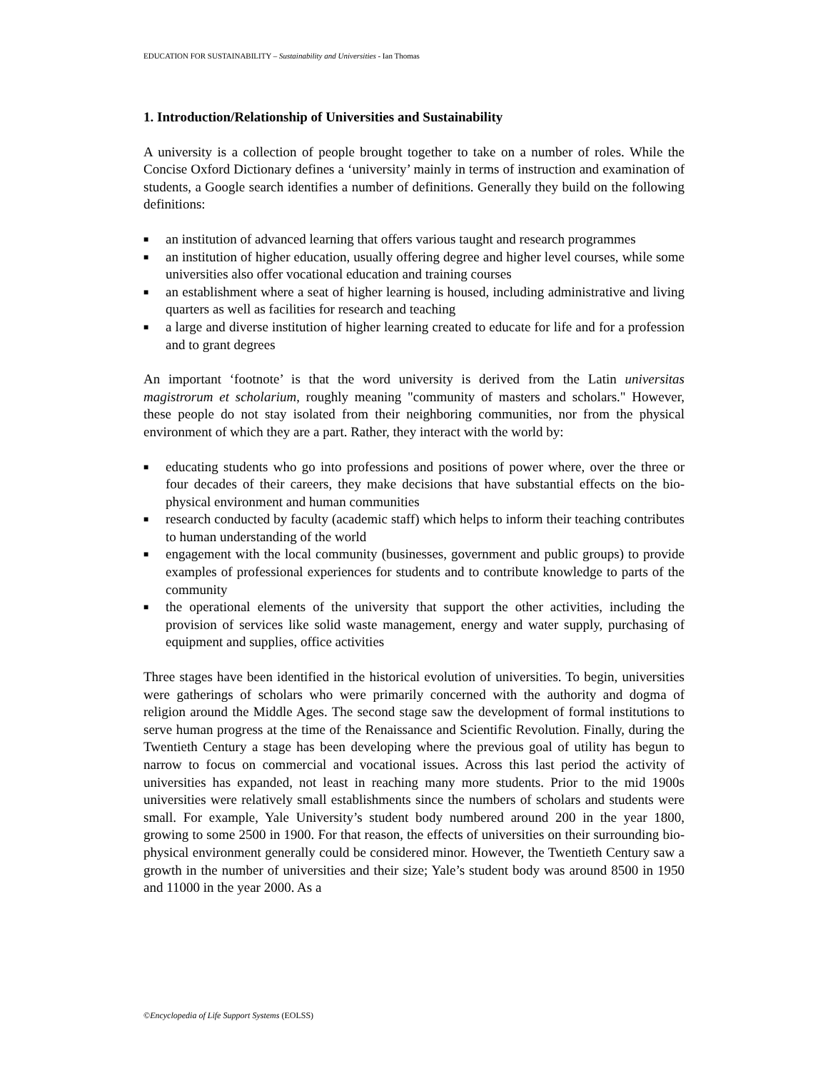EDUCATION FOR SUSTAINABILITY – Sustainability and Universities - Ian Thomas
1. Introduction/Relationship of Universities and Sustainability
A university is a collection of people brought together to take on a number of roles. While the Concise Oxford Dictionary defines a ‘university’ mainly in terms of instruction and examination of students, a Google search identifies a number of definitions. Generally they build on the following definitions:
■ an institution of advanced learning that offers various taught and research programmes
■ an institution of higher education, usually offering degree and higher level courses, while some universities also offer vocational education and training courses
■ an establishment where a seat of higher learning is housed, including administrative and living quarters as well as facilities for research and teaching
■ a large and diverse institution of higher learning created to educate for life and for a profession and to grant degrees
An important ‘footnote’ is that the word university is derived from the Latin universitas magistrorum et scholarium, roughly meaning "community of masters and scholars." However, these people do not stay isolated from their neighboring communities, nor from the physical environment of which they are a part. Rather, they interact with the world by:
■ educating students who go into professions and positions of power where, over the three or four decades of their careers, they make decisions that have substantial effects on the bio-physical environment and human communities
■ research conducted by faculty (academic staff) which helps to inform their teaching contributes to human understanding of the world
■ engagement with the local community (businesses, government and public groups) to provide examples of professional experiences for students and to contribute knowledge to parts of the community
■ the operational elements of the university that support the other activities, including the provision of services like solid waste management, energy and water supply, purchasing of equipment and supplies, office activities
Three stages have been identified in the historical evolution of universities. To begin, universities were gatherings of scholars who were primarily concerned with the authority and dogma of religion around the Middle Ages. The second stage saw the development of formal institutions to serve human progress at the time of the Renaissance and Scientific Revolution. Finally, during the Twentieth Century a stage has been developing where the previous goal of utility has begun to narrow to focus on commercial and vocational issues. Across this last period the activity of universities has expanded, not least in reaching many more students. Prior to the mid 1900s universities were relatively small establishments since the numbers of scholars and students were small. For example, Yale University’s student body numbered around 200 in the year 1800, growing to some 2500 in 1900. For that reason, the effects of universities on their surrounding bio-physical environment generally could be considered minor. However, the Twentieth Century saw a growth in the number of universities and their size; Yale’s student body was around 8500 in 1950 and 11000 in the year 2000. As a
©Encyclopedia of Life Support Systems (EOLSS)